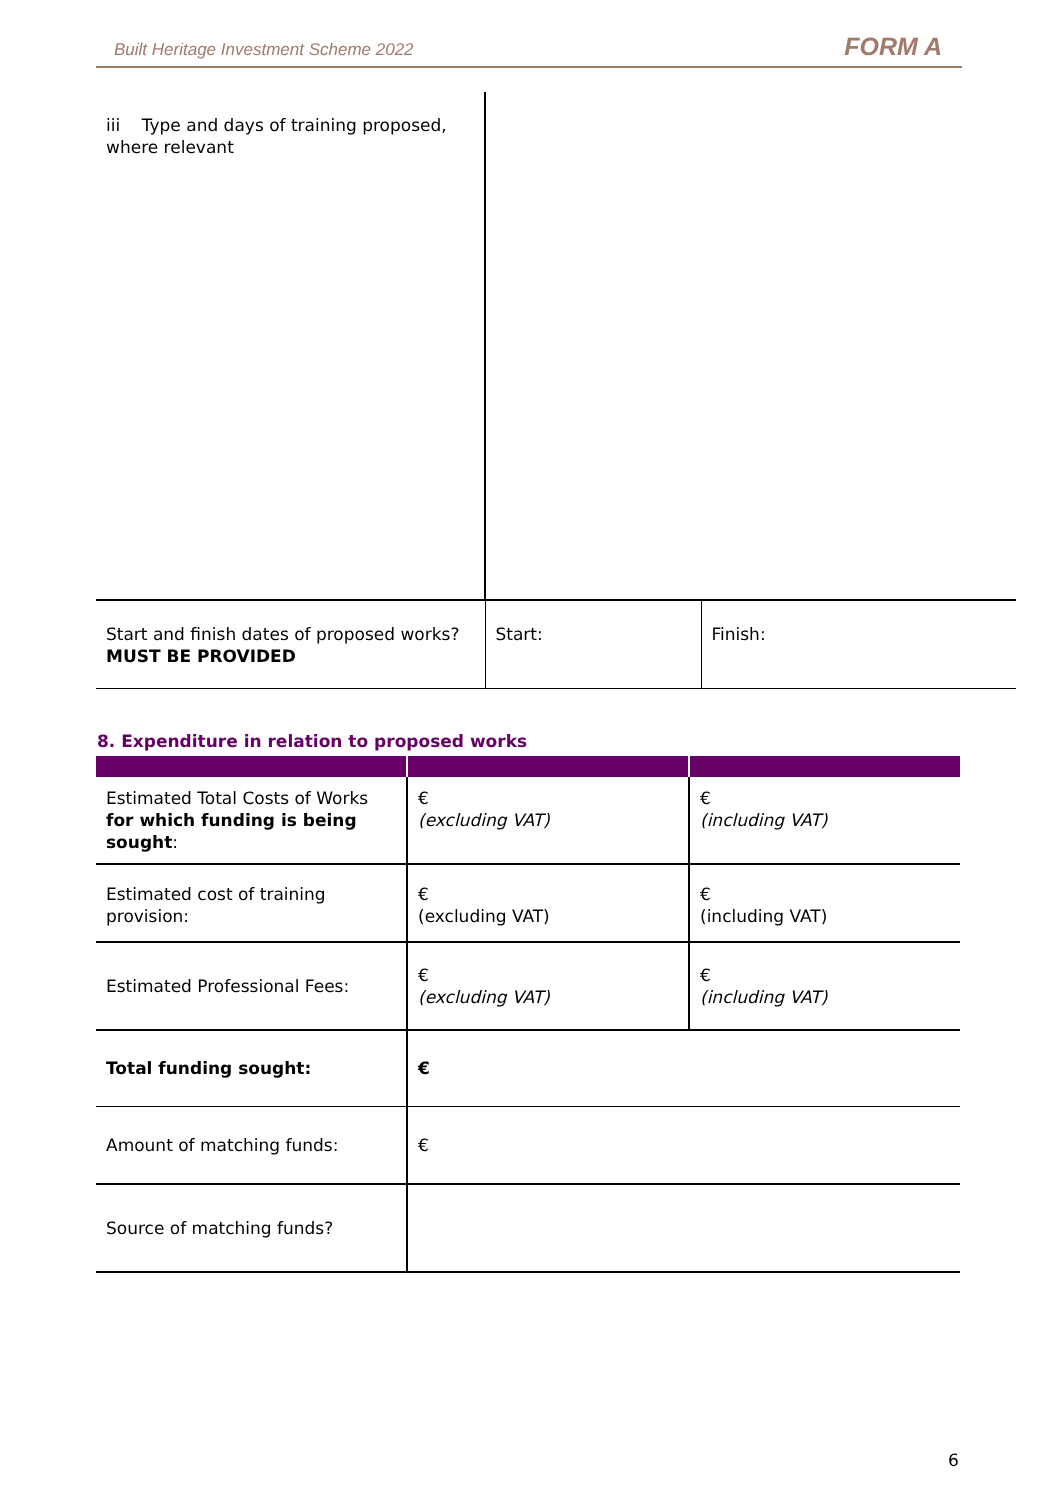Built Heritage Investment Scheme 2022 FORM A
| iii Type and days of training proposed, where relevant | | |
| Start and finish dates of proposed works? MUST BE PROVIDED | Start: | Finish: |
8. Expenditure in relation to proposed works
| Estimated Total Costs of Works for which funding is being sought : | € (excluding VAT) | € (including VAT) |
| Estimated cost of training provision: | € (excluding VAT) | € (including VAT) |
| Estimated Professional Fees: | € (excluding VAT) | € (including VAT) |
| Total funding sought: | € | |
| Amount of matching funds: | € | |
| Source of matching funds? | | |
6